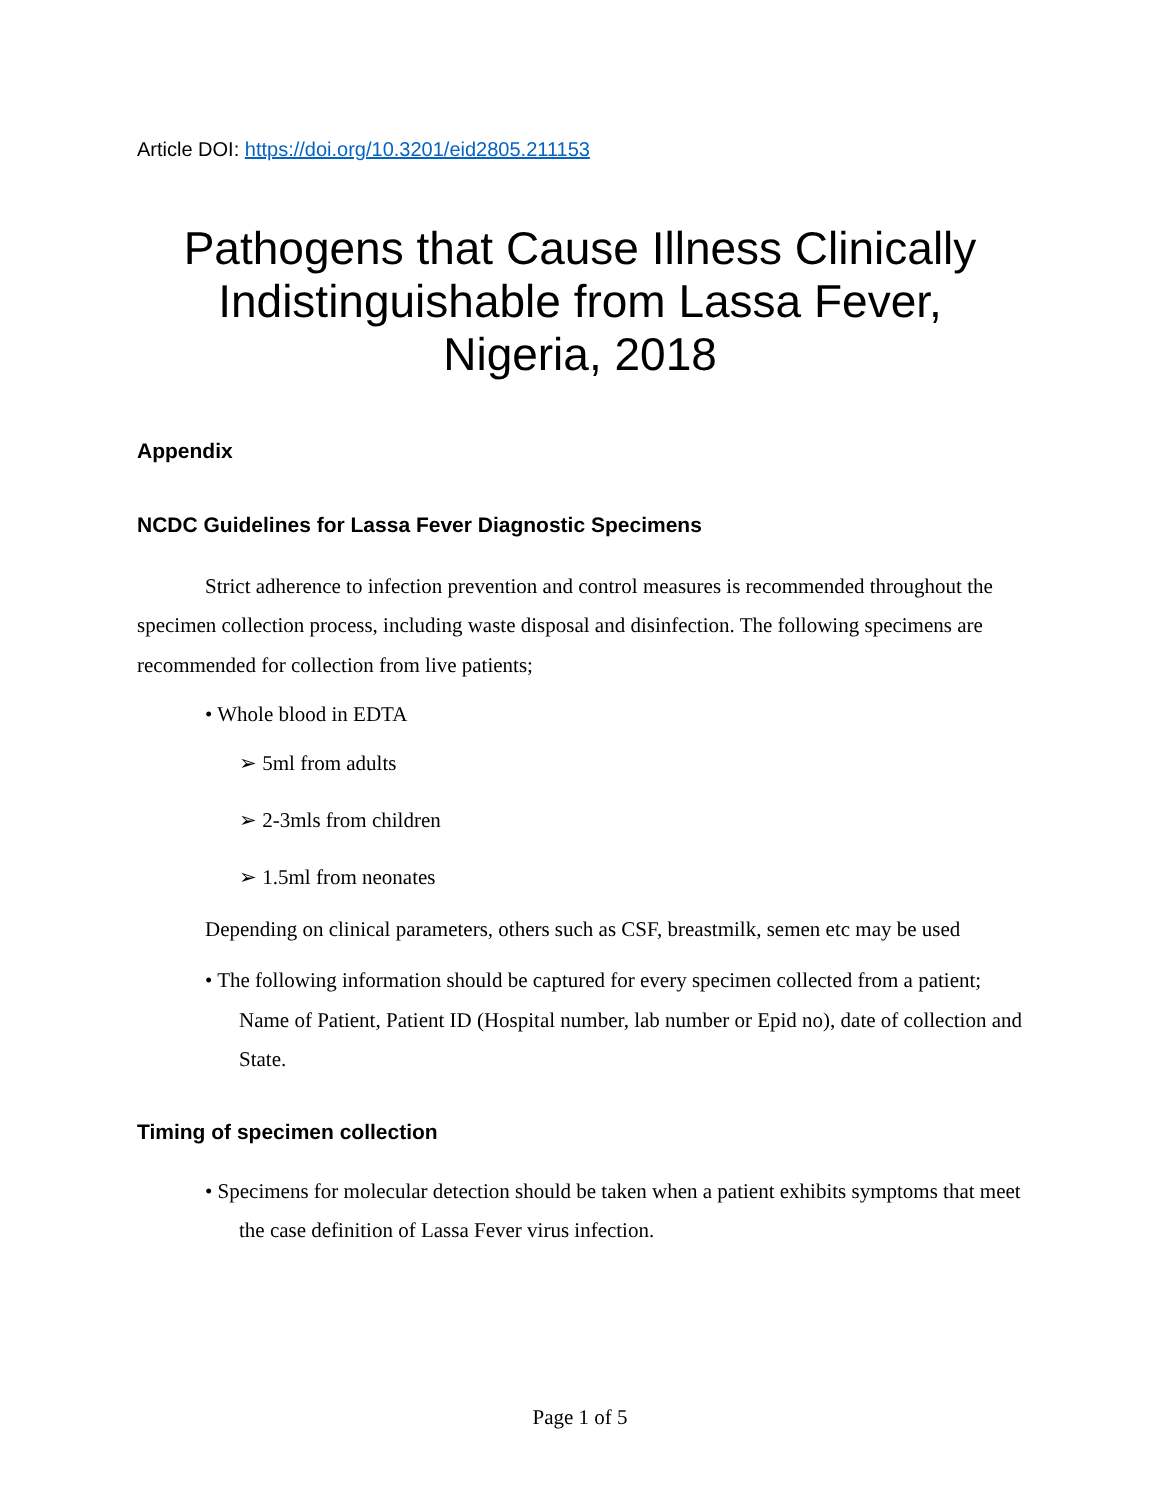Article DOI: https://doi.org/10.3201/eid2805.211153
Pathogens that Cause Illness Clinically Indistinguishable from Lassa Fever, Nigeria, 2018
Appendix
NCDC Guidelines for Lassa Fever Diagnostic Specimens
Strict adherence to infection prevention and control measures is recommended throughout the specimen collection process, including waste disposal and disinfection. The following specimens are recommended for collection from live patients;
• Whole blood in EDTA
➢ 5ml from adults
➢ 2-3mls from children
➢ 1.5ml from neonates
Depending on clinical parameters, others such as CSF, breastmilk, semen etc may be used
• The following information should be captured for every specimen collected from a patient; Name of Patient, Patient ID (Hospital number, lab number or Epid no), date of collection and State.
Timing of specimen collection
• Specimens for molecular detection should be taken when a patient exhibits symptoms that meet the case definition of Lassa Fever virus infection.
Page 1 of 5